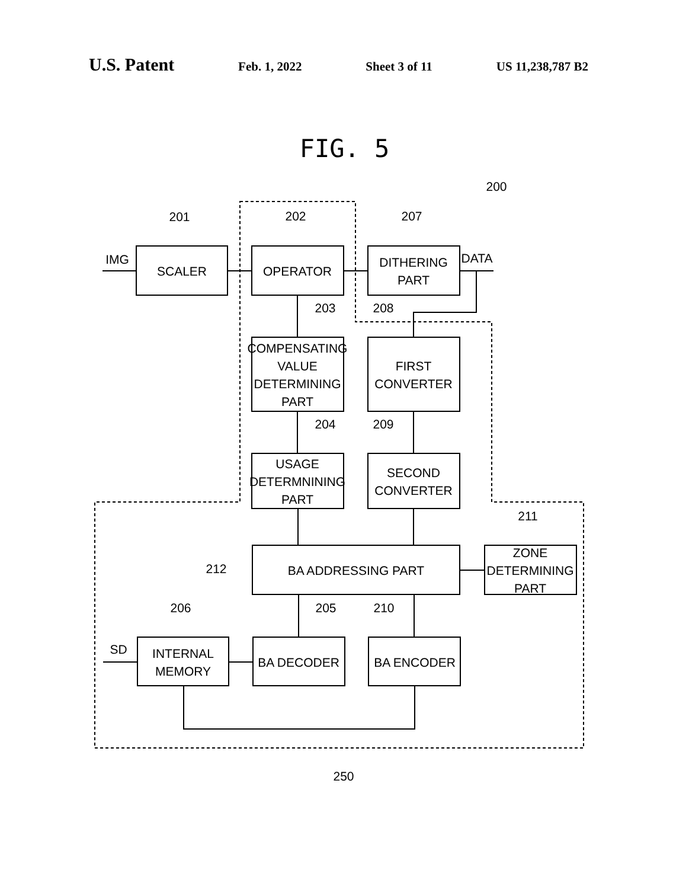U.S. Patent Feb. 1, 2022 Sheet 3 of 11 US 11,238,787 B2
FIG. 5
SCALER
OPERATOR
DITHERING
PART
COMPENSATING
VALUE
DETERMINING
PART
FIRST
CONVERTER
USAGE
DETERMNINING
PART
SECOND
CONVERTER
BA ADDRESSING PART
ZONE
DETERMINING
PART
INTERNAL
MEMORY
BA DECODER
BA ENCODER
IMG
DATA
SD
200
201
202
207
203
208
204
209
211
212
206
205
210
250